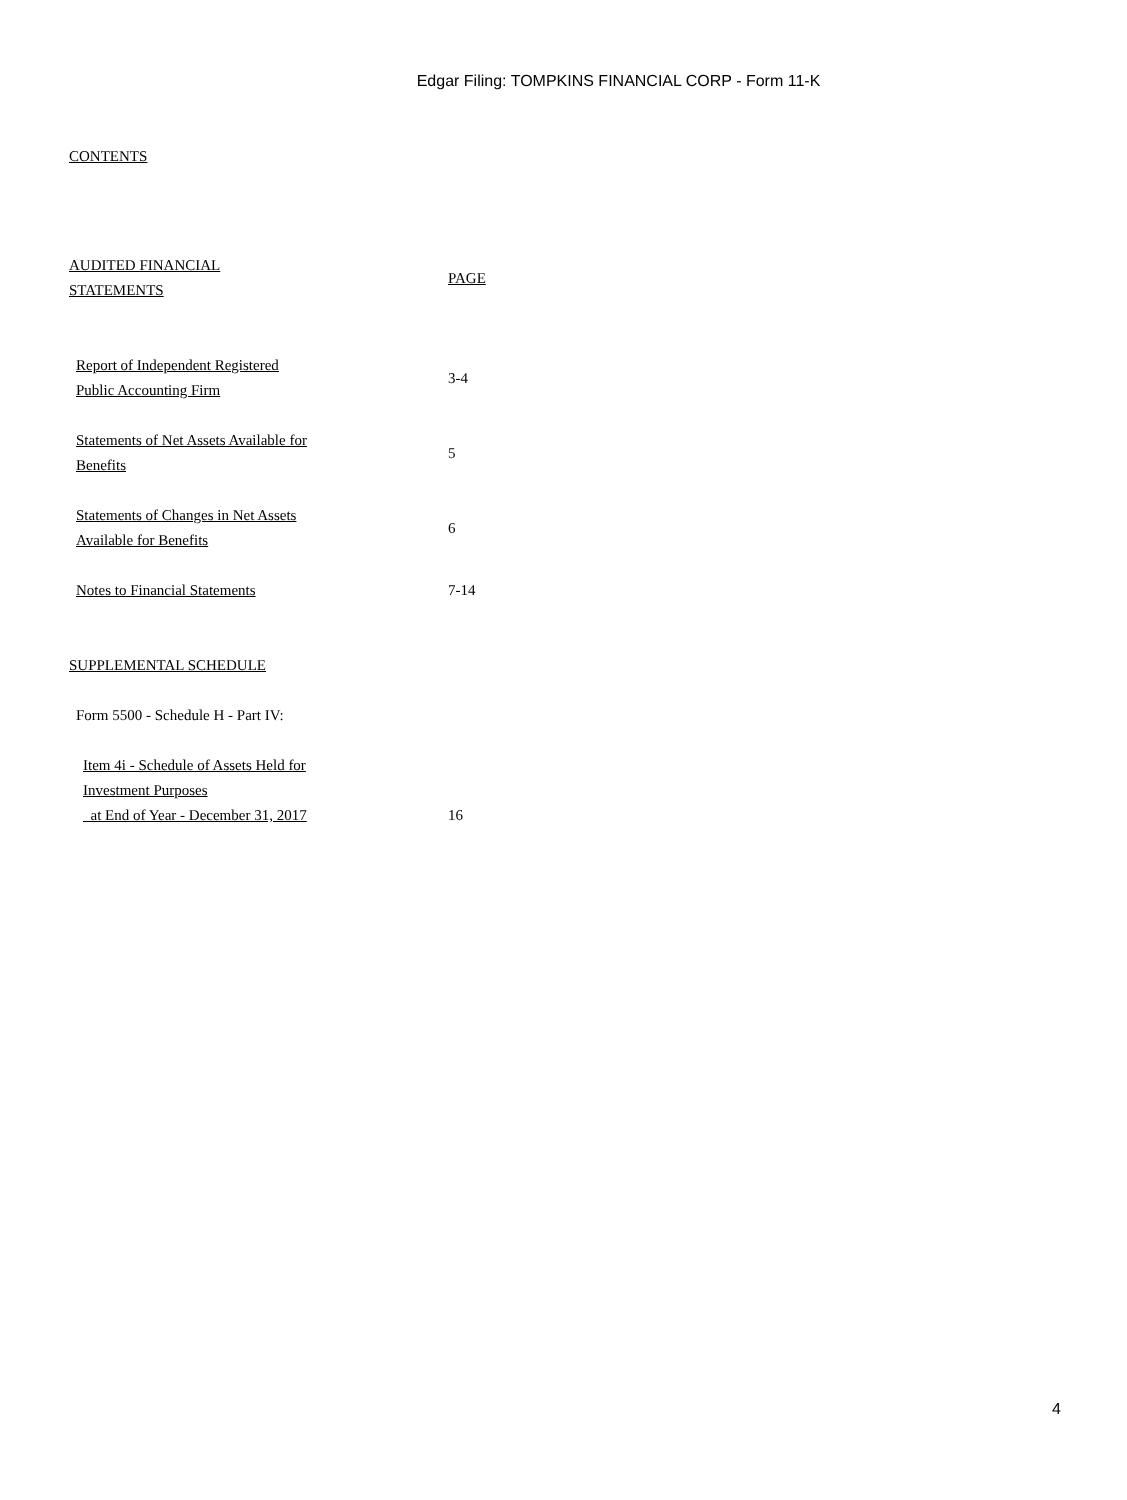Edgar Filing: TOMPKINS FINANCIAL CORP - Form 11-K
CONTENTS
| AUDITED FINANCIAL STATEMENTS | PAGE |
| Report of Independent Registered Public Accounting Firm | 3-4 |
| Statements of Net Assets Available for Benefits | 5 |
| Statements of Changes in Net Assets Available for Benefits | 6 |
| Notes to Financial Statements | 7-14 |
| SUPPLEMENTAL SCHEDULE | |
| Form 5500 - Schedule H - Part IV: | |
| Item 4i - Schedule of Assets Held for Investment Purposes at End of Year - December 31, 2017 | 16 |
4